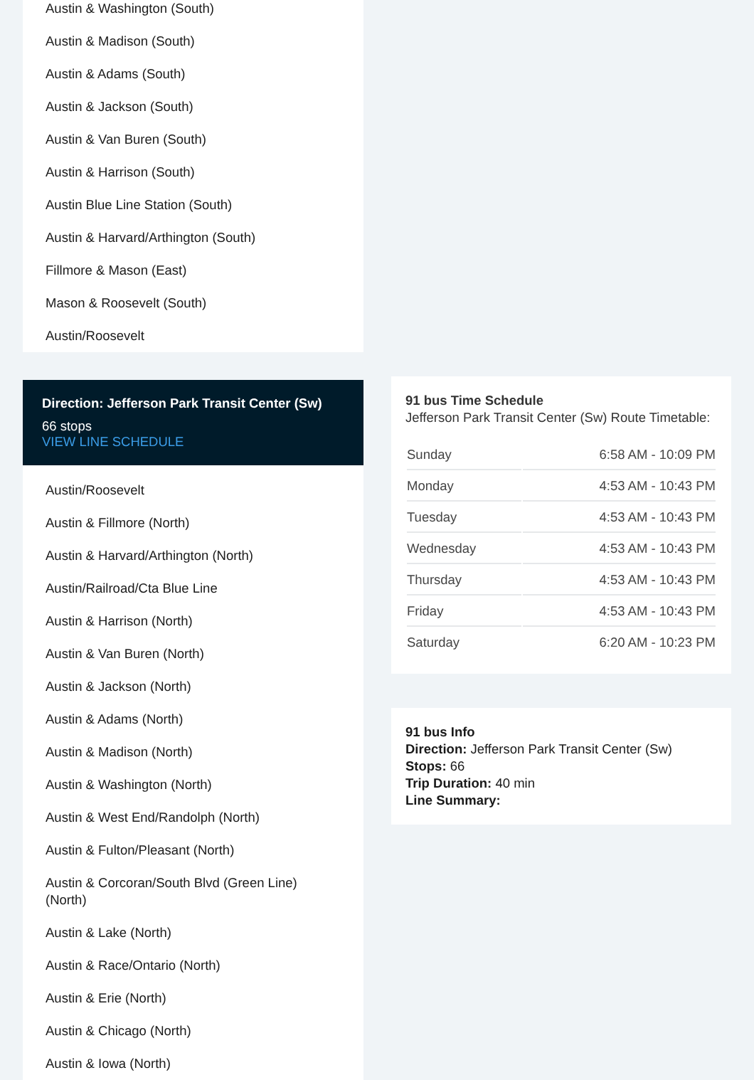Austin & Washington (South)
Austin & Madison (South)
Austin & Adams (South)
Austin & Jackson (South)
Austin & Van Buren (South)
Austin & Harrison (South)
Austin Blue Line Station (South)
Austin & Harvard/Arthington (South)
Fillmore & Mason (East)
Mason & Roosevelt (South)
Austin/Roosevelt
Direction: Jefferson Park Transit Center (Sw)
66 stops
VIEW LINE SCHEDULE
Austin/Roosevelt
Austin & Fillmore (North)
Austin & Harvard/Arthington (North)
Austin/Railroad/Cta Blue Line
Austin & Harrison (North)
Austin & Van Buren (North)
Austin & Jackson (North)
Austin & Adams (North)
Austin & Madison (North)
Austin & Washington (North)
Austin & West End/Randolph (North)
Austin & Fulton/Pleasant (North)
Austin & Corcoran/South Blvd (Green Line) (North)
Austin & Lake (North)
Austin & Race/Ontario (North)
Austin & Erie (North)
Austin & Chicago (North)
Austin & Iowa (North)
91 bus Time Schedule
Jefferson Park Transit Center (Sw) Route Timetable:
| Sunday | 6:58 AM - 10:09 PM |
| Monday | 4:53 AM - 10:43 PM |
| Tuesday | 4:53 AM - 10:43 PM |
| Wednesday | 4:53 AM - 10:43 PM |
| Thursday | 4:53 AM - 10:43 PM |
| Friday | 4:53 AM - 10:43 PM |
| Saturday | 6:20 AM - 10:23 PM |
91 bus Info
Direction: Jefferson Park Transit Center (Sw)
Stops: 66
Trip Duration: 40 min
Line Summary: